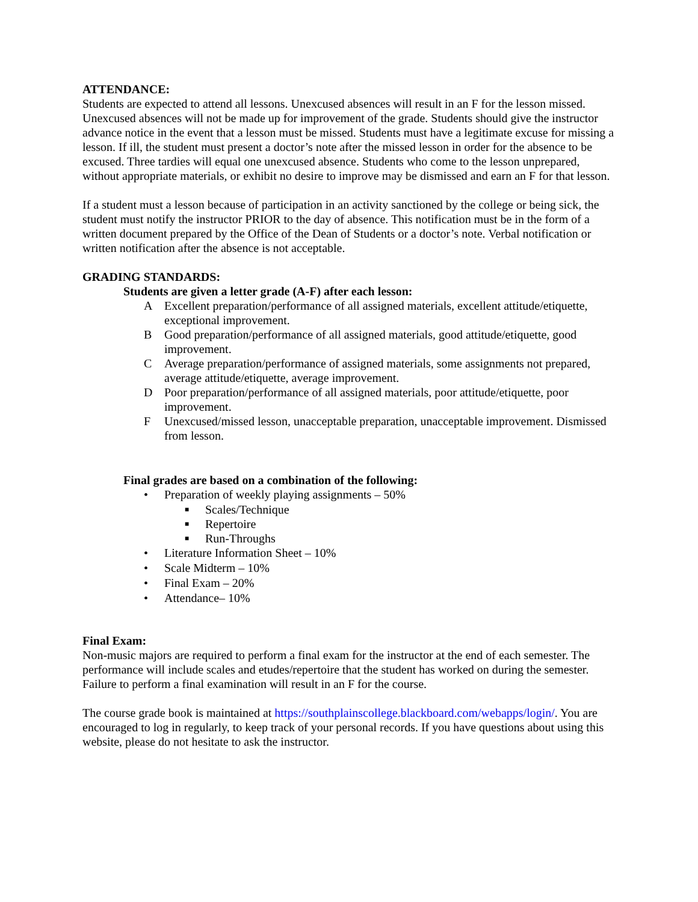ATTENDANCE:
Students are expected to attend all lessons. Unexcused absences will result in an F for the lesson missed. Unexcused absences will not be made up for improvement of the grade. Students should give the instructor advance notice in the event that a lesson must be missed. Students must have a legitimate excuse for missing a lesson. If ill, the student must present a doctor’s note after the missed lesson in order for the absence to be excused. Three tardies will equal one unexcused absence. Students who come to the lesson unprepared, without appropriate materials, or exhibit no desire to improve may be dismissed and earn an F for that lesson.
If a student must a lesson because of participation in an activity sanctioned by the college or being sick, the student must notify the instructor PRIOR to the day of absence. This notification must be in the form of a written document prepared by the Office of the Dean of Students or a doctor’s note. Verbal notification or written notification after the absence is not acceptable.
GRADING STANDARDS:
Students are given a letter grade (A-F) after each lesson:
A Excellent preparation/performance of all assigned materials, excellent attitude/etiquette, exceptional improvement.
B Good preparation/performance of all assigned materials, good attitude/etiquette, good improvement.
C Average preparation/performance of assigned materials, some assignments not prepared, average attitude/etiquette, average improvement.
D Poor preparation/performance of all assigned materials, poor attitude/etiquette, poor improvement.
F Unexcused/missed lesson, unacceptable preparation, unacceptable improvement. Dismissed from lesson.
Final grades are based on a combination of the following:
• Preparation of weekly playing assignments – 50%
■ Scales/Technique
■ Repertoire
■ Run-Throughs
• Literature Information Sheet – 10%
• Scale Midterm – 10%
• Final Exam – 20%
• Attendance– 10%
Final Exam:
Non-music majors are required to perform a final exam for the instructor at the end of each semester. The performance will include scales and etudes/repertoire that the student has worked on during the semester. Failure to perform a final examination will result in an F for the course.
The course grade book is maintained at https://southplainscollege.blackboard.com/webapps/login/. You are encouraged to log in regularly, to keep track of your personal records. If you have questions about using this website, please do not hesitate to ask the instructor.